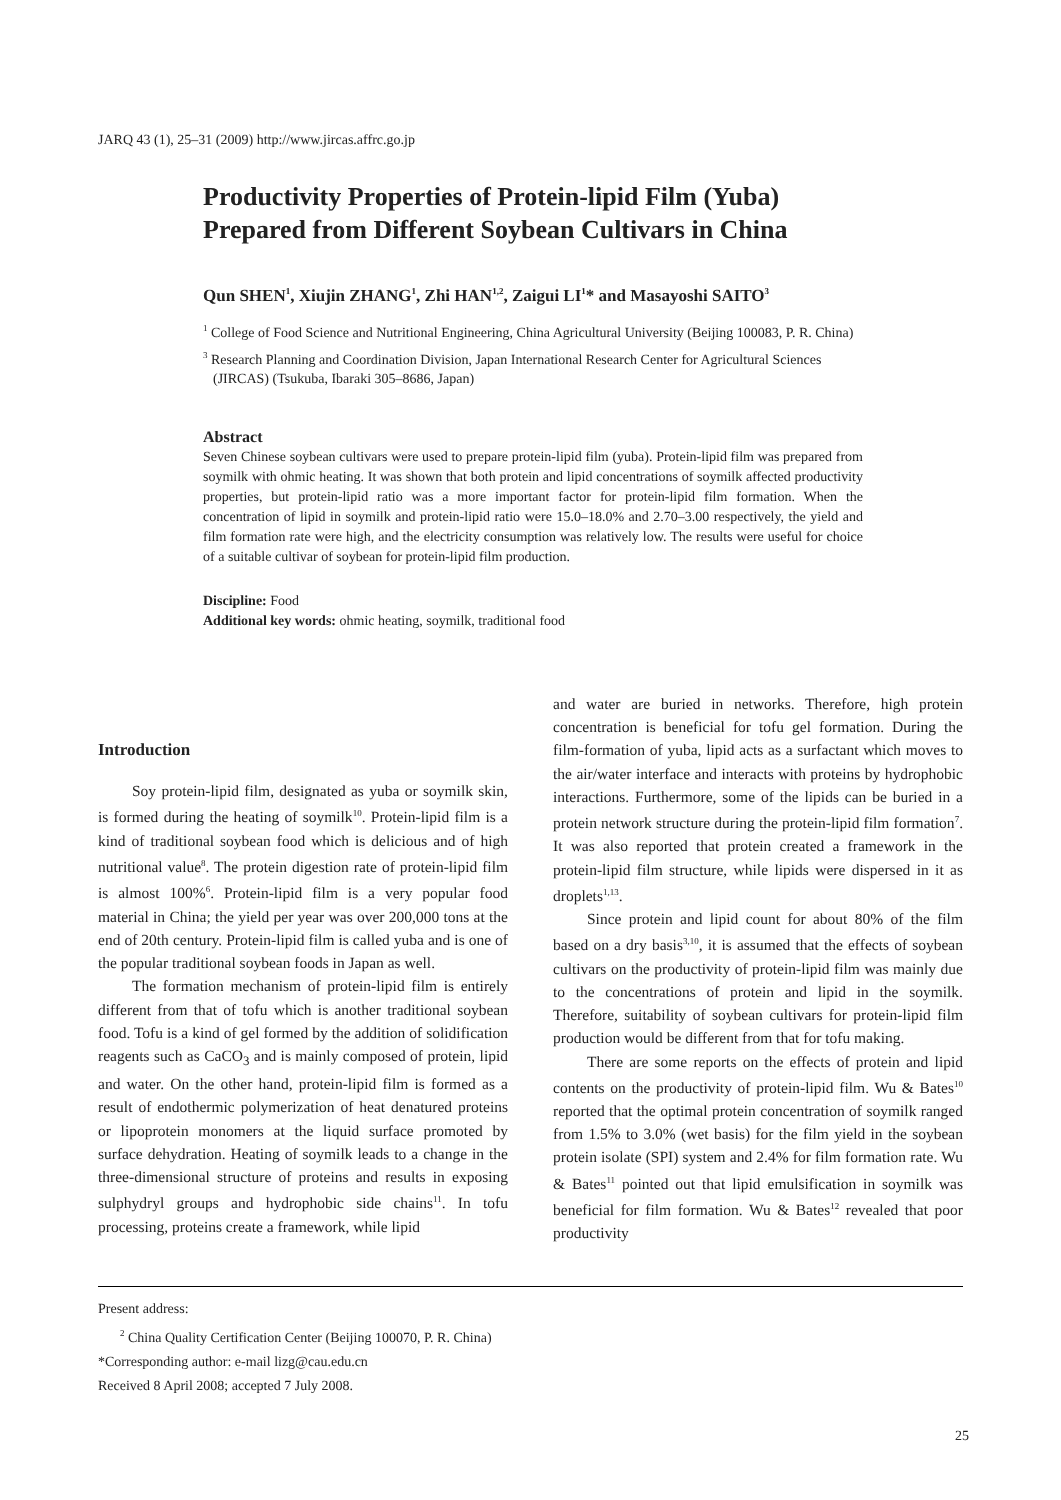JARQ 43 (1), 25–31 (2009) http://www.jircas.affrc.go.jp
Productivity Properties of Protein-lipid Film (Yuba) Prepared from Different Soybean Cultivars in China
Qun SHEN<sup>1</sup>, Xiujin ZHANG<sup>1</sup>, Zhi HAN<sup>1,2</sup>, Zaigui LI<sup>1</sup>* and Masayoshi SAITO<sup>3</sup>
<sup>1</sup> College of Food Science and Nutritional Engineering, China Agricultural University (Beijing 100083, P. R. China)
<sup>3</sup> Research Planning and Coordination Division, Japan International Research Center for Agricultural Sciences (JIRCAS) (Tsukuba, Ibaraki 305–8686, Japan)
Abstract
Seven Chinese soybean cultivars were used to prepare protein-lipid film (yuba). Protein-lipid film was prepared from soymilk with ohmic heating. It was shown that both protein and lipid concentrations of soymilk affected productivity properties, but protein-lipid ratio was a more important factor for protein-lipid film formation. When the concentration of lipid in soymilk and protein-lipid ratio were 15.0–18.0% and 2.70–3.00 respectively, the yield and film formation rate were high, and the electricity consumption was relatively low. The results were useful for choice of a suitable cultivar of soybean for protein-lipid film production.
Discipline: Food
Additional key words: ohmic heating, soymilk, traditional food
Introduction
Soy protein-lipid film, designated as yuba or soymilk skin, is formed during the heating of soymilk<sup>10</sup>. Protein-lipid film is a kind of traditional soybean food which is delicious and of high nutritional value<sup>8</sup>. The protein digestion rate of protein-lipid film is almost 100%<sup>6</sup>. Protein-lipid film is a very popular food material in China; the yield per year was over 200,000 tons at the end of 20th century. Protein-lipid film is called yuba and is one of the popular traditional soybean foods in Japan as well.
The formation mechanism of protein-lipid film is entirely different from that of tofu which is another traditional soybean food. Tofu is a kind of gel formed by the addition of solidification reagents such as CaCO<sub>3</sub> and is mainly composed of protein, lipid and water. On the other hand, protein-lipid film is formed as a result of endothermic polymerization of heat denatured proteins or lipoprotein monomers at the liquid surface promoted by surface dehydration. Heating of soymilk leads to a change in the three-dimensional structure of proteins and results in exposing sulphydryl groups and hydrophobic side chains<sup>11</sup>. In tofu processing, proteins create a framework, while lipid
and water are buried in networks. Therefore, high protein concentration is beneficial for tofu gel formation. During the film-formation of yuba, lipid acts as a surfactant which moves to the air/water interface and interacts with proteins by hydrophobic interactions. Furthermore, some of the lipids can be buried in a protein network structure during the protein-lipid film formation<sup>7</sup>. It was also reported that protein created a framework in the protein-lipid film structure, while lipids were dispersed in it as droplets<sup>1,13</sup>.
Since protein and lipid count for about 80% of the film based on a dry basis<sup>3,10</sup>, it is assumed that the effects of soybean cultivars on the productivity of protein-lipid film was mainly due to the concentrations of protein and lipid in the soymilk. Therefore, suitability of soybean cultivars for protein-lipid film production would be different from that for tofu making.
There are some reports on the effects of protein and lipid contents on the productivity of protein-lipid film. Wu & Bates<sup>10</sup> reported that the optimal protein concentration of soymilk ranged from 1.5% to 3.0% (wet basis) for the film yield in the soybean protein isolate (SPI) system and 2.4% for film formation rate. Wu & Bates<sup>11</sup> pointed out that lipid emulsification in soymilk was beneficial for film formation. Wu & Bates<sup>12</sup> revealed that poor productivity
Present address:
<sup>2</sup> China Quality Certification Center (Beijing 100070, P. R. China)
*Corresponding author: e-mail lizg@cau.edu.cn
Received 8 April 2008; accepted 7 July 2008.
25